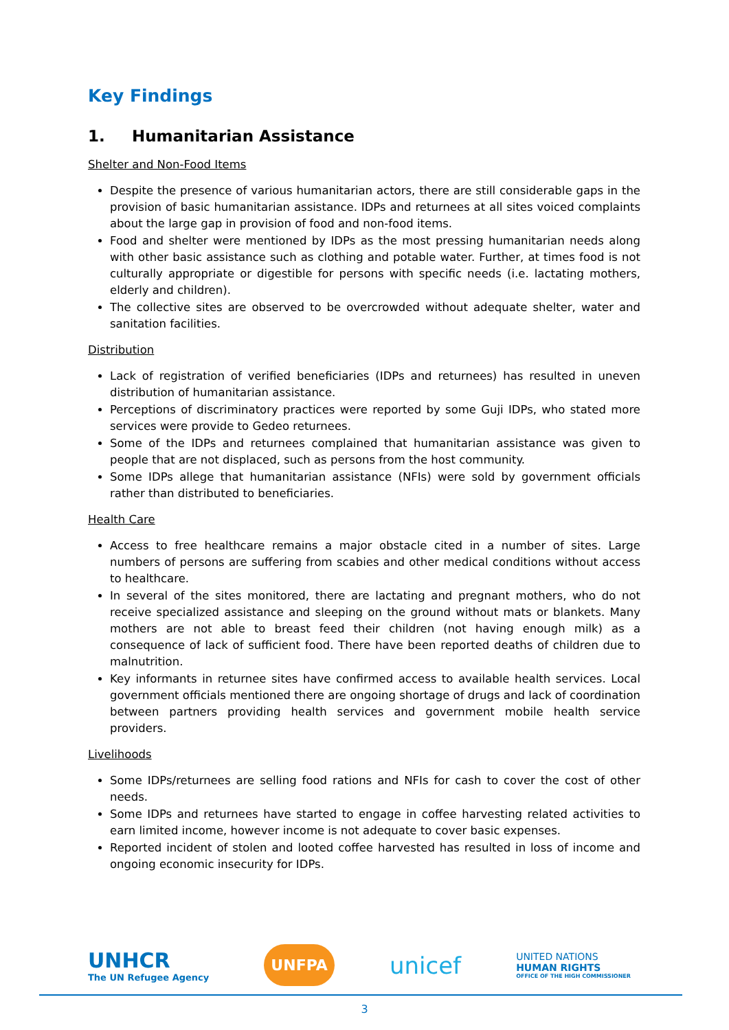Key Findings
1. Humanitarian Assistance
Shelter and Non-Food Items
Despite the presence of various humanitarian actors, there are still considerable gaps in the provision of basic humanitarian assistance. IDPs and returnees at all sites voiced complaints about the large gap in provision of food and non-food items.
Food and shelter were mentioned by IDPs as the most pressing humanitarian needs along with other basic assistance such as clothing and potable water. Further, at times food is not culturally appropriate or digestible for persons with specific needs (i.e. lactating mothers, elderly and children).
The collective sites are observed to be overcrowded without adequate shelter, water and sanitation facilities.
Distribution
Lack of registration of verified beneficiaries (IDPs and returnees) has resulted in uneven distribution of humanitarian assistance.
Perceptions of discriminatory practices were reported by some Guji IDPs, who stated more services were provide to Gedeo returnees.
Some of the IDPs and returnees complained that humanitarian assistance was given to people that are not displaced, such as persons from the host community.
Some IDPs allege that humanitarian assistance (NFIs) were sold by government officials rather than distributed to beneficiaries.
Health Care
Access to free healthcare remains a major obstacle cited in a number of sites. Large numbers of persons are suffering from scabies and other medical conditions without access to healthcare.
In several of the sites monitored, there are lactating and pregnant mothers, who do not receive specialized assistance and sleeping on the ground without mats or blankets. Many mothers are not able to breast feed their children (not having enough milk) as a consequence of lack of sufficient food. There have been reported deaths of children due to malnutrition.
Key informants in returnee sites have confirmed access to available health services. Local government officials mentioned there are ongoing shortage of drugs and lack of coordination between partners providing health services and government mobile health service providers.
Livelihoods
Some IDPs/returnees are selling food rations and NFIs for cash to cover the cost of other needs.
Some IDPs and returnees have started to engage in coffee harvesting related activities to earn limited income, however income is not adequate to cover basic expenses.
Reported incident of stolen and looted coffee harvested has resulted in loss of income and ongoing economic insecurity for IDPs.
UNHCR
The UN Refugee Agency
UNFPA
unicef
UNITED NATIONS
HUMAN RIGHTS
OFFICE OF THE HIGH COMMISSIONER
3